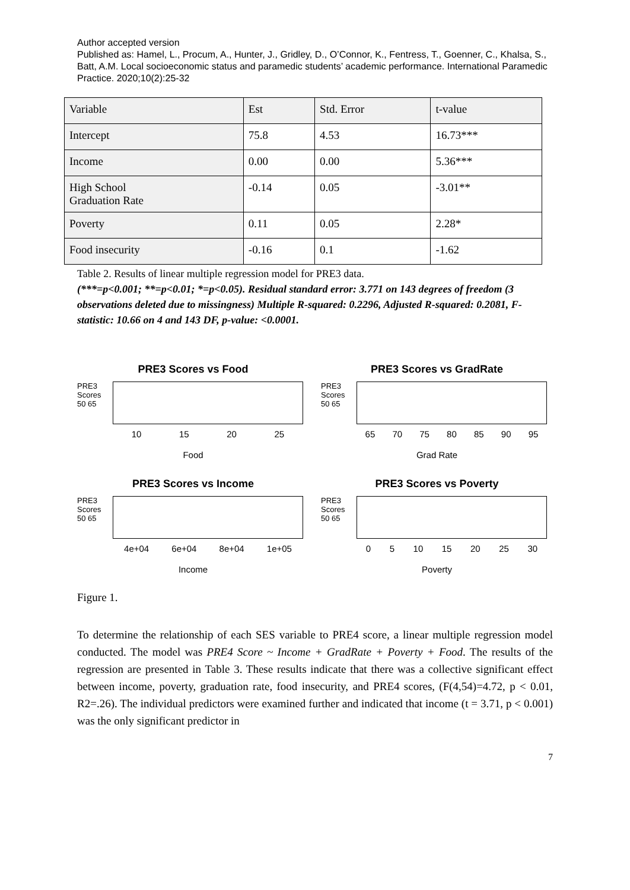Author accepted version
Published as: Hamel, L., Procum, A., Hunter, J., Gridley, D., O’Connor, K., Fentress, T., Goenner, C., Khalsa, S., Batt, A.M. Local socioeconomic status and paramedic students’ academic performance. International Paramedic Practice. 2020;10(2):25-32
| Variable | Est | Std. Error | t-value |
| --- | --- | --- | --- |
| Intercept | 75.8 | 4.53 | 16.73*** |
| Income | 0.00 | 0.00 | 5.36*** |
| High School Graduation Rate | -0.14 | 0.05 | -3.01** |
| Poverty | 0.11 | 0.05 | 2.28* |
| Food insecurity | -0.16 | 0.1 | -1.62 |
Table 2. Results of linear multiple regression model for PRE3 data.
(***=p<0.001; **=p<0.01; *=p<0.05). Residual standard error: 3.771 on 143 degrees of freedom (3 observations deleted due to missingness) Multiple R-squared: 0.2296, Adjusted R-squared: 0.2081, F-statistic: 10.66 on 4 and 143 DF, p-value: <0.0001.
PRE3 Scores vs Food
PRE3 Scores 50 65
10 15 20 25
Food
PRE3 Scores vs GradRate
PRE3 Scores 50 65
65 70 75 80 85 90 95
Grad Rate
PRE3 Scores vs Income
PRE3 Scores 50 65
4e+04 6e+04 8e+04 1e+05
Income
PRE3 Scores vs Poverty
PRE3 Scores 50 65
0 5 10 15 20 25 30
Poverty
Figure 1.
To determine the relationship of each SES variable to PRE4 score, a linear multiple regression model conducted. The model was PRE4 Score ~ Income + GradRate + Poverty + Food. The results of the regression are presented in Table 3. These results indicate that there was a collective significant effect between income, poverty, graduation rate, food insecurity, and PRE4 scores, (F(4,54)=4.72, p < 0.01, R2=.26). The individual predictors were examined further and indicated that income (t = 3.71, p < 0.001) was the only significant predictor in
7